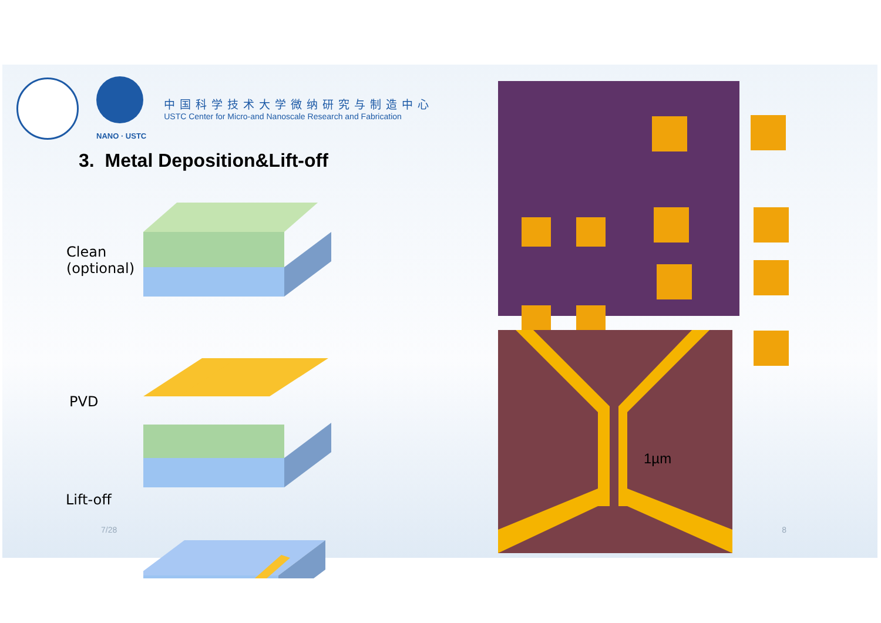NANO · USTC
中国科学技术大学微纳研究与制造中心
USTC Center for Micro-and Nanoscale Research and Fabrication
3. Metal Deposition&Lift-off
Clean
(optional)
PVD
Lift-off
1µm
7/28 8